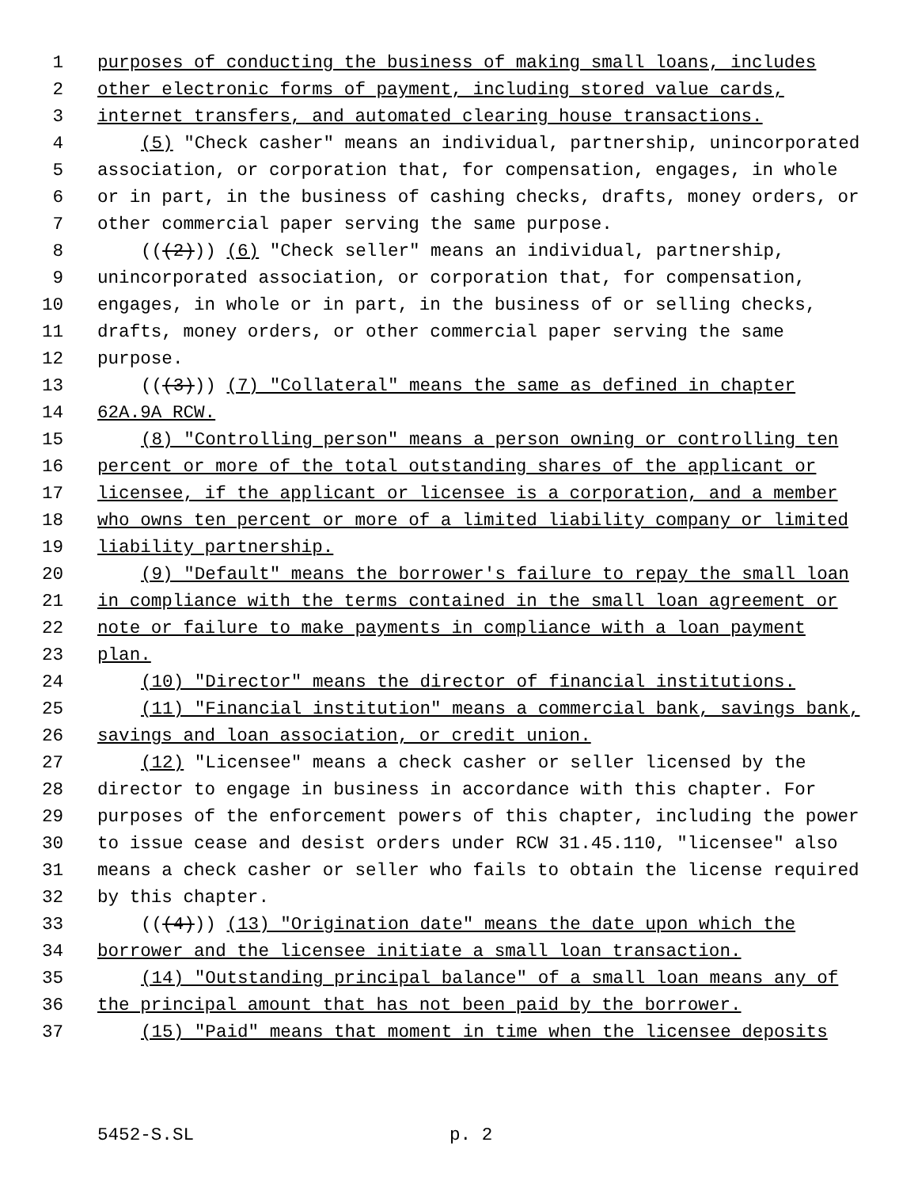1 purposes of conducting the business of making small loans, includes
2 other electronic forms of payment, including stored value cards,
3 internet transfers, and automated clearing house transactions.
4 (5) "Check casher" means an individual, partnership, unincorporated
5 association, or corporation that, for compensation, engages, in whole
6 or in part, in the business of cashing checks, drafts, money orders, or
7 other commercial paper serving the same purpose.
8 (((2))) (6) "Check seller" means an individual, partnership,
9 unincorporated association, or corporation that, for compensation,
10 engages, in whole or in part, in the business of or selling checks,
11 drafts, money orders, or other commercial paper serving the same
12 purpose.
13 (((3))) (7) "Collateral" means the same as defined in chapter
14 62A.9A RCW.
15 (8) "Controlling person" means a person owning or controlling ten
16 percent or more of the total outstanding shares of the applicant or
17 licensee, if the applicant or licensee is a corporation, and a member
18 who owns ten percent or more of a limited liability company or limited
19 liability partnership.
20 (9) "Default" means the borrower's failure to repay the small loan
21 in compliance with the terms contained in the small loan agreement or
22 note or failure to make payments in compliance with a loan payment
23 plan.
24 (10) "Director" means the director of financial institutions.
25 (11) "Financial institution" means a commercial bank, savings bank,
26 savings and loan association, or credit union.
27 (12) "Licensee" means a check casher or seller licensed by the
28 director to engage in business in accordance with this chapter. For
29 purposes of the enforcement powers of this chapter, including the power
30 to issue cease and desist orders under RCW 31.45.110, "licensee" also
31 means a check casher or seller who fails to obtain the license required
32 by this chapter.
33 (((4))) (13) "Origination date" means the date upon which the
34 borrower and the licensee initiate a small loan transaction.
35 (14) "Outstanding principal balance" of a small loan means any of
36 the principal amount that has not been paid by the borrower.
37 (15) "Paid" means that moment in time when the licensee deposits
5452-S.SL p. 2